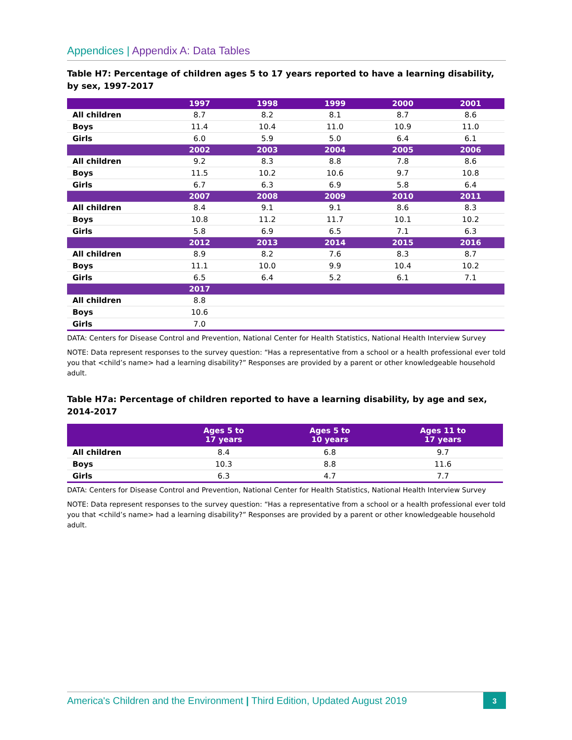Appendices | Appendix A: Data Tables
Table H7: Percentage of children ages 5 to 17 years reported to have a learning disability, by sex, 1997-2017
| | 1997 | 1998 | 1999 | 2000 | 2001 |
| --- | --- | --- | --- | --- | --- |
| All children | 8.7 | 8.2 | 8.1 | 8.7 | 8.6 |
| Boys | 11.4 | 10.4 | 11.0 | 10.9 | 11.0 |
| Girls | 6.0 | 5.9 | 5.0 | 6.4 | 6.1 |
| | 2002 | 2003 | 2004 | 2005 | 2006 |
| All children | 9.2 | 8.3 | 8.8 | 7.8 | 8.6 |
| Boys | 11.5 | 10.2 | 10.6 | 9.7 | 10.8 |
| Girls | 6.7 | 6.3 | 6.9 | 5.8 | 6.4 |
| | 2007 | 2008 | 2009 | 2010 | 2011 |
| All children | 8.4 | 9.1 | 9.1 | 8.6 | 8.3 |
| Boys | 10.8 | 11.2 | 11.7 | 10.1 | 10.2 |
| Girls | 5.8 | 6.9 | 6.5 | 7.1 | 6.3 |
| | 2012 | 2013 | 2014 | 2015 | 2016 |
| All children | 8.9 | 8.2 | 7.6 | 8.3 | 8.7 |
| Boys | 11.1 | 10.0 | 9.9 | 10.4 | 10.2 |
| Girls | 6.5 | 6.4 | 5.2 | 6.1 | 7.1 |
| | 2017 | | | | |
| All children | 8.8 | | | | |
| Boys | 10.6 | | | | |
| Girls | 7.0 | | | | |
DATA: Centers for Disease Control and Prevention, National Center for Health Statistics, National Health Interview Survey
NOTE: Data represent responses to the survey question: “Has a representative from a school or a health professional ever told you that <child’s name> had a learning disability?” Responses are provided by a parent or other knowledgeable household adult.
Table H7a: Percentage of children reported to have a learning disability, by age and sex, 2014-2017
| | Ages 5 to 17 years | Ages 5 to 10 years | Ages 11 to 17 years |
| --- | --- | --- | --- |
| All children | 8.4 | 6.8 | 9.7 |
| Boys | 10.3 | 8.8 | 11.6 |
| Girls | 6.3 | 4.7 | 7.7 |
DATA: Centers for Disease Control and Prevention, National Center for Health Statistics, National Health Interview Survey
NOTE: Data represent responses to the survey question: “Has a representative from a school or a health professional ever told you that <child’s name> had a learning disability?” Responses are provided by a parent or other knowledgeable household adult.
America's Children and the Environment | Third Edition, Updated August 2019 3